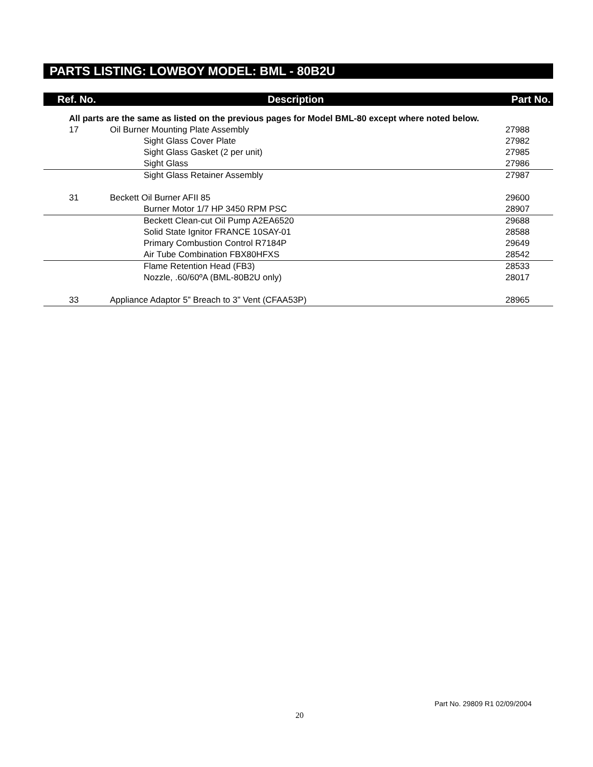PARTS LISTING: LOWBOY MODEL: BML - 80B2U
| Ref. No. | Description | Part No. |
| --- | --- | --- |
| All parts are the same as listed on the previous pages for Model BML-80 except where noted below. | | |
| 17 | Oil Burner Mounting Plate Assembly | 27988 |
| | Sight Glass Cover Plate | 27982 |
| | Sight Glass Gasket (2 per unit) | 27985 |
| | Sight Glass | 27986 |
| | Sight Glass Retainer Assembly | 27987 |
| 31 | Beckett Oil Burner AFII 85 | 29600 |
| | Burner Motor 1/7 HP 3450 RPM PSC | 28907 |
| | Beckett Clean-cut Oil Pump A2EA6520 | 29688 |
| | Solid State Ignitor FRANCE 10SAY-01 | 28588 |
| | Primary Combustion Control R7184P | 29649 |
| | Air Tube Combination FBX80HFXS | 28542 |
| | Flame Retention Head (FB3) | 28533 |
| | Nozzle, .60/60ºA (BML-80B2U only) | 28017 |
| 33 | Appliance Adaptor 5” Breach to 3” Vent (CFAA53P) | 28965 |
Part No. 29809 R1 02/09/2004
20